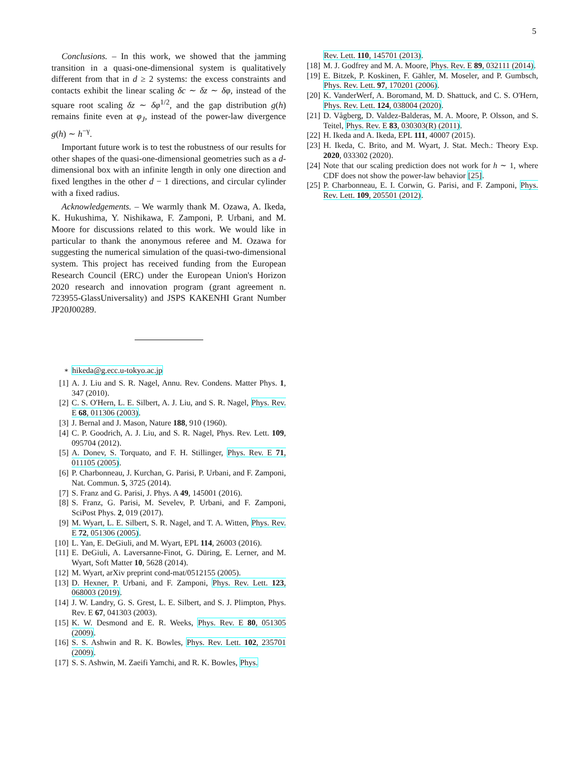5
Conclusions. – In this work, we showed that the jamming transition in a quasi-one-dimensional system is qualitatively different from that in d ≥ 2 systems: the excess constraints and contacts exhibit the linear scaling δc ∼ δz ∼ δφ, instead of the square root scaling δz ∼ δφ<sup>1/2</sup>, and the gap distribution g(h) remains finite even at φ<sub>J</sub>, instead of the power-law divergence g(h) ∼ h<sup>−γ</sup>.
Important future work is to test the robustness of our results for other shapes of the quasi-one-dimensional geometries such as a d-dimensional box with an infinite length in only one direction and fixed lengthes in the other d − 1 directions, and circular cylinder with a fixed radius.
Acknowledgements. – We warmly thank M. Ozawa, A. Ikeda, K. Hukushima, Y. Nishikawa, F. Zamponi, P. Urbani, and M. Moore for discussions related to this work. We would like in particular to thank the anonymous referee and M. Ozawa for suggesting the numerical simulation of the quasi-two-dimensional system. This project has received funding from the European Research Council (ERC) under the European Union's Horizon 2020 research and innovation program (grant agreement n. 723955-GlassUniversality) and JSPS KAKENHI Grant Number JP20J00289.
<sup>∗</sup> hikeda@g.ecc.u-tokyo.ac.jp
[1] A. J. Liu and S. R. Nagel, Annu. Rev. Condens. Matter Phys. 1, 347 (2010).
[2] C. S. O'Hern, L. E. Silbert, A. J. Liu, and S. R. Nagel, Phys. Rev. E 68, 011306 (2003).
[3] J. Bernal and J. Mason, Nature 188, 910 (1960).
[4] C. P. Goodrich, A. J. Liu, and S. R. Nagel, Phys. Rev. Lett. 109, 095704 (2012).
[5] A. Donev, S. Torquato, and F. H. Stillinger, Phys. Rev. E 71, 011105 (2005).
[6] P. Charbonneau, J. Kurchan, G. Parisi, P. Urbani, and F. Zamponi, Nat. Commun. 5, 3725 (2014).
[7] S. Franz and G. Parisi, J. Phys. A 49, 145001 (2016).
[8] S. Franz, G. Parisi, M. Sevelev, P. Urbani, and F. Zamponi, SciPost Phys. 2, 019 (2017).
[9] M. Wyart, L. E. Silbert, S. R. Nagel, and T. A. Witten, Phys. Rev. E 72, 051306 (2005).
[10] L. Yan, E. DeGiuli, and M. Wyart, EPL 114, 26003 (2016).
[11] E. DeGiuli, A. Laversanne-Finot, G. Düring, E. Lerner, and M. Wyart, Soft Matter 10, 5628 (2014).
[12] M. Wyart, arXiv preprint cond-mat/0512155 (2005).
[13] D. Hexner, P. Urbani, and F. Zamponi, Phys. Rev. Lett. 123, 068003 (2019).
[14] J. W. Landry, G. S. Grest, L. E. Silbert, and S. J. Plimpton, Phys. Rev. E 67, 041303 (2003).
[15] K. W. Desmond and E. R. Weeks, Phys. Rev. E 80, 051305 (2009).
[16] S. S. Ashwin and R. K. Bowles, Phys. Rev. Lett. 102, 235701 (2009).
[17] S. S. Ashwin, M. Zaeifi Yamchi, and R. K. Bowles, Phys.
Rev. Lett. 110, 145701 (2013).
[18] M. J. Godfrey and M. A. Moore, Phys. Rev. E 89, 032111 (2014).
[19] E. Bitzek, P. Koskinen, F. Gähler, M. Moseler, and P. Gumbsch, Phys. Rev. Lett. 97, 170201 (2006).
[20] K. VanderWerf, A. Boromand, M. D. Shattuck, and C. S. O'Hern, Phys. Rev. Lett. 124, 038004 (2020).
[21] D. Vågberg, D. Valdez-Balderas, M. A. Moore, P. Olsson, and S. Teitel, Phys. Rev. E 83, 030303(R) (2011).
[22] H. Ikeda and A. Ikeda, EPL 111, 40007 (2015).
[23] H. Ikeda, C. Brito, and M. Wyart, J. Stat. Mech.: Theory Exp. 2020, 033302 (2020).
[24] Note that our scaling prediction does not work for h ∼ 1, where CDF does not show the power-law behavior [25].
[25] P. Charbonneau, E. I. Corwin, G. Parisi, and F. Zamponi, Phys. Rev. Lett. 109, 205501 (2012).